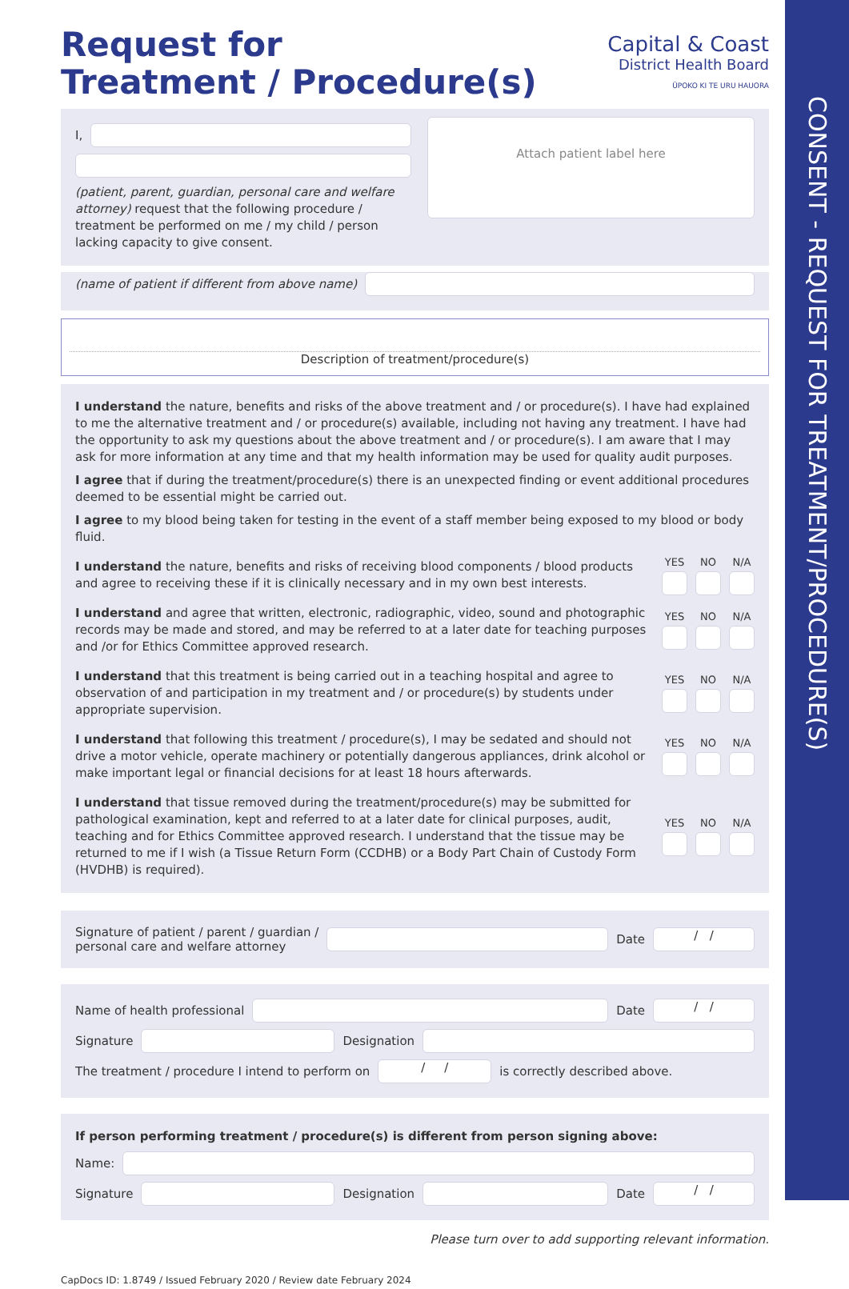CONSENT - REQUEST FOR TREATMENT/PROCEDURE(S)
Request for
Treatment / Procedure(s)
Capital & Coast
District Health Board
ŪPOKO KI TE URU HAUORA
I,
(patient, parent, guardian, personal care and welfare attorney) request that the following procedure / treatment be performed on me / my child / person lacking capacity to give consent.
Attach patient label here
(name of patient if different from above name)
Description of treatment/procedure(s)
I understand the nature, benefits and risks of the above treatment and / or procedure(s). I have had explained to me the alternative treatment and / or procedure(s) available, including not having any treatment. I have had the opportunity to ask my questions about the above treatment and / or procedure(s). I am aware that I may ask for more information at any time and that my health information may be used for quality audit purposes.
I agree that if during the treatment/procedure(s) there is an unexpected finding or event additional procedures deemed to be essential might be carried out.
I agree to my blood being taken for testing in the event of a staff member being exposed to my blood or body fluid.
I understand the nature, benefits and risks of receiving blood components / blood products and agree to receiving these if it is clinically necessary and in my own best interests.
YES NO N/A
I understand and agree that written, electronic, radiographic, video, sound and photographic records may be made and stored, and may be referred to at a later date for teaching purposes and /or for Ethics Committee approved research.
YES NO N/A
I understand that this treatment is being carried out in a teaching hospital and agree to observation of and participation in my treatment and / or procedure(s) by students under appropriate supervision.
YES NO N/A
I understand that following this treatment / procedure(s), I may be sedated and should not drive a motor vehicle, operate machinery or potentially dangerous appliances, drink alcohol or make important legal or financial decisions for at least 18 hours afterwards.
YES NO N/A
I understand that tissue removed during the treatment/procedure(s) may be submitted for pathological examination, kept and referred to at a later date for clinical purposes, audit, teaching and for Ethics Committee approved research. I understand that the tissue may be returned to me if I wish (a Tissue Return Form (CCDHB) or a Body Part Chain of Custody Form (HVDHB) is required).
YES NO N/A
Signature of patient / parent / guardian /
personal care and welfare attorney
Date
/ /
Name of health professional
Date
/ /
Signature
Designation
The treatment / procedure I intend to perform on
/ /
is correctly described above.
If person performing treatment / procedure(s) is different from person signing above:
Name:
Signature
Designation
Date
/ /
Please turn over to add supporting relevant information.
CapDocs ID: 1.8749 / Issued February 2020 / Review date February 2024